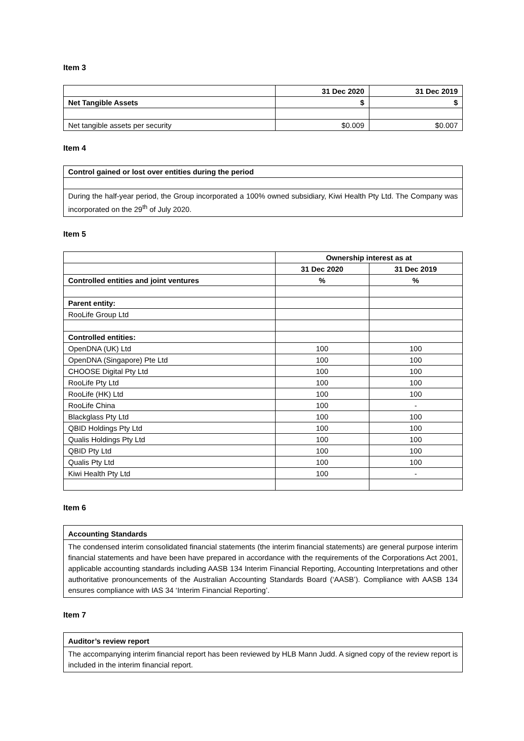Item 3
| | 31 Dec 2020 | 31 Dec 2019 |
| Net Tangible Assets | $ | $ |
| Net tangible assets per security | $0.009 | $0.007 |
Item 4
Control gained or lost over entities during the period
During the half-year period, the Group incorporated a 100% owned subsidiary, Kiwi Health Pty Ltd. The Company was incorporated on the 29<sup>th</sup> of July 2020.
Item 5
| | Ownership interest as at | |
| | 31 Dec 2020 | 31 Dec 2019 |
| Controlled entities and joint ventures | % | % |
| Parent entity: | | |
| RooLife Group Ltd | | |
| Controlled entities: | | |
| OpenDNA (UK) Ltd | 100 | 100 |
| OpenDNA (Singapore) Pte Ltd | 100 | 100 |
| CHOOSE Digital Pty Ltd | 100 | 100 |
| RooLife Pty Ltd | 100 | 100 |
| RooLife (HK) Ltd | 100 | 100 |
| RooLife China | 100 | - |
| Blackglass Pty Ltd | 100 | 100 |
| QBID Holdings Pty Ltd | 100 | 100 |
| Qualis Holdings Pty Ltd | 100 | 100 |
| QBID Pty Ltd | 100 | 100 |
| Qualis Pty Ltd | 100 | 100 |
| Kiwi Health Pty Ltd | 100 | - |
Item 6
Accounting Standards
The condensed interim consolidated financial statements (the interim financial statements) are general purpose interim financial statements and have been have prepared in accordance with the requirements of the Corporations Act 2001, applicable accounting standards including AASB 134 Interim Financial Reporting, Accounting Interpretations and other authoritative pronouncements of the Australian Accounting Standards Board (‘AASB’). Compliance with AASB 134 ensures compliance with IAS 34 ‘Interim Financial Reporting’.
Item 7
Auditor’s review report
The accompanying interim financial report has been reviewed by HLB Mann Judd. A signed copy of the review report is included in the interim financial report.